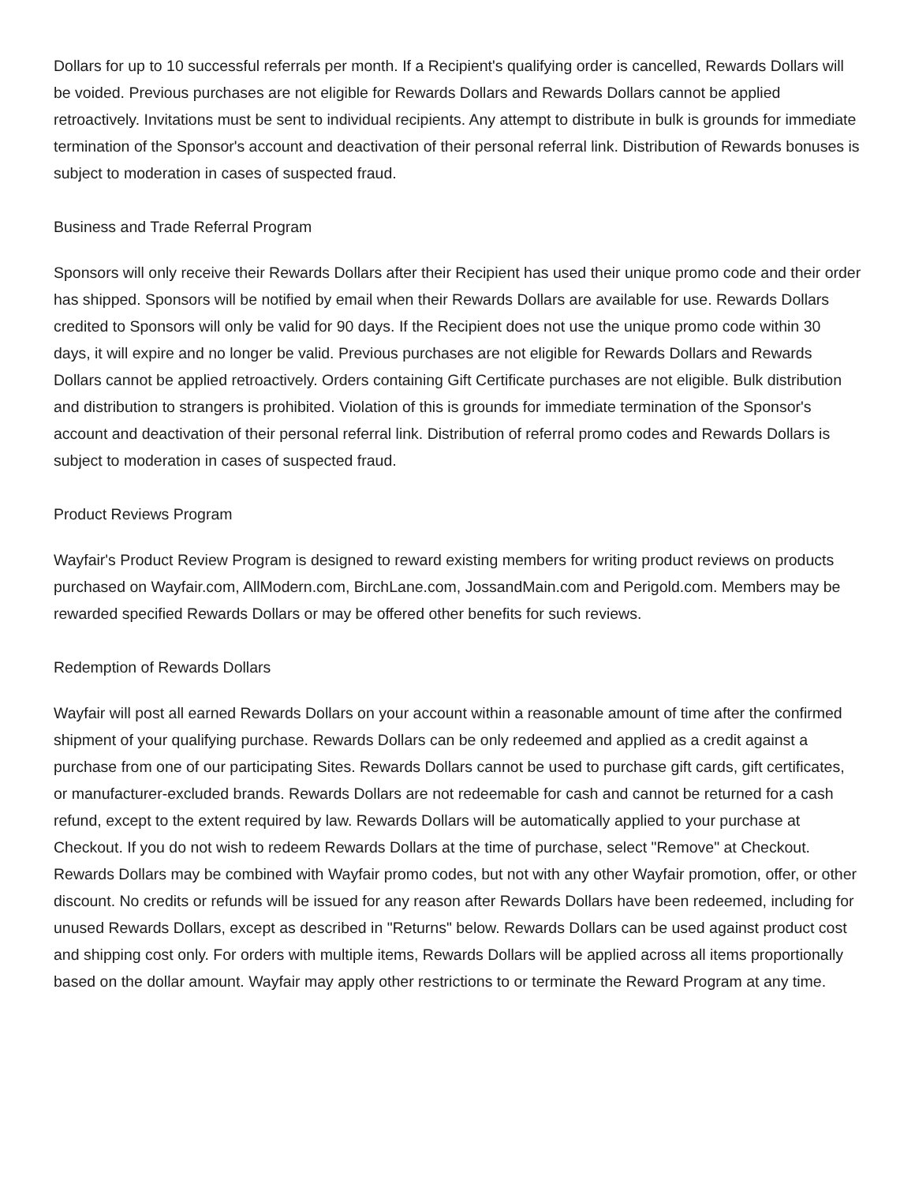Dollars for up to 10 successful referrals per month. If a Recipient's qualifying order is cancelled, Rewards Dollars will be voided. Previous purchases are not eligible for Rewards Dollars and Rewards Dollars cannot be applied retroactively. Invitations must be sent to individual recipients. Any attempt to distribute in bulk is grounds for immediate termination of the Sponsor's account and deactivation of their personal referral link. Distribution of Rewards bonuses is subject to moderation in cases of suspected fraud.
Business and Trade Referral Program
Sponsors will only receive their Rewards Dollars after their Recipient has used their unique promo code and their order has shipped. Sponsors will be notified by email when their Rewards Dollars are available for use. Rewards Dollars credited to Sponsors will only be valid for 90 days. If the Recipient does not use the unique promo code within 30 days, it will expire and no longer be valid. Previous purchases are not eligible for Rewards Dollars and Rewards Dollars cannot be applied retroactively. Orders containing Gift Certificate purchases are not eligible. Bulk distribution and distribution to strangers is prohibited. Violation of this is grounds for immediate termination of the Sponsor's account and deactivation of their personal referral link. Distribution of referral promo codes and Rewards Dollars is subject to moderation in cases of suspected fraud.
Product Reviews Program
Wayfair's Product Review Program is designed to reward existing members for writing product reviews on products purchased on Wayfair.com, AllModern.com, BirchLane.com, JossandMain.com and Perigold.com. Members may be rewarded specified Rewards Dollars or may be offered other benefits for such reviews.
Redemption of Rewards Dollars
Wayfair will post all earned Rewards Dollars on your account within a reasonable amount of time after the confirmed shipment of your qualifying purchase. Rewards Dollars can be only redeemed and applied as a credit against a purchase from one of our participating Sites. Rewards Dollars cannot be used to purchase gift cards, gift certificates, or manufacturer-excluded brands. Rewards Dollars are not redeemable for cash and cannot be returned for a cash refund, except to the extent required by law. Rewards Dollars will be automatically applied to your purchase at Checkout. If you do not wish to redeem Rewards Dollars at the time of purchase, select "Remove" at Checkout. Rewards Dollars may be combined with Wayfair promo codes, but not with any other Wayfair promotion, offer, or other discount. No credits or refunds will be issued for any reason after Rewards Dollars have been redeemed, including for unused Rewards Dollars, except as described in "Returns" below. Rewards Dollars can be used against product cost and shipping cost only. For orders with multiple items, Rewards Dollars will be applied across all items proportionally based on the dollar amount. Wayfair may apply other restrictions to or terminate the Reward Program at any time.